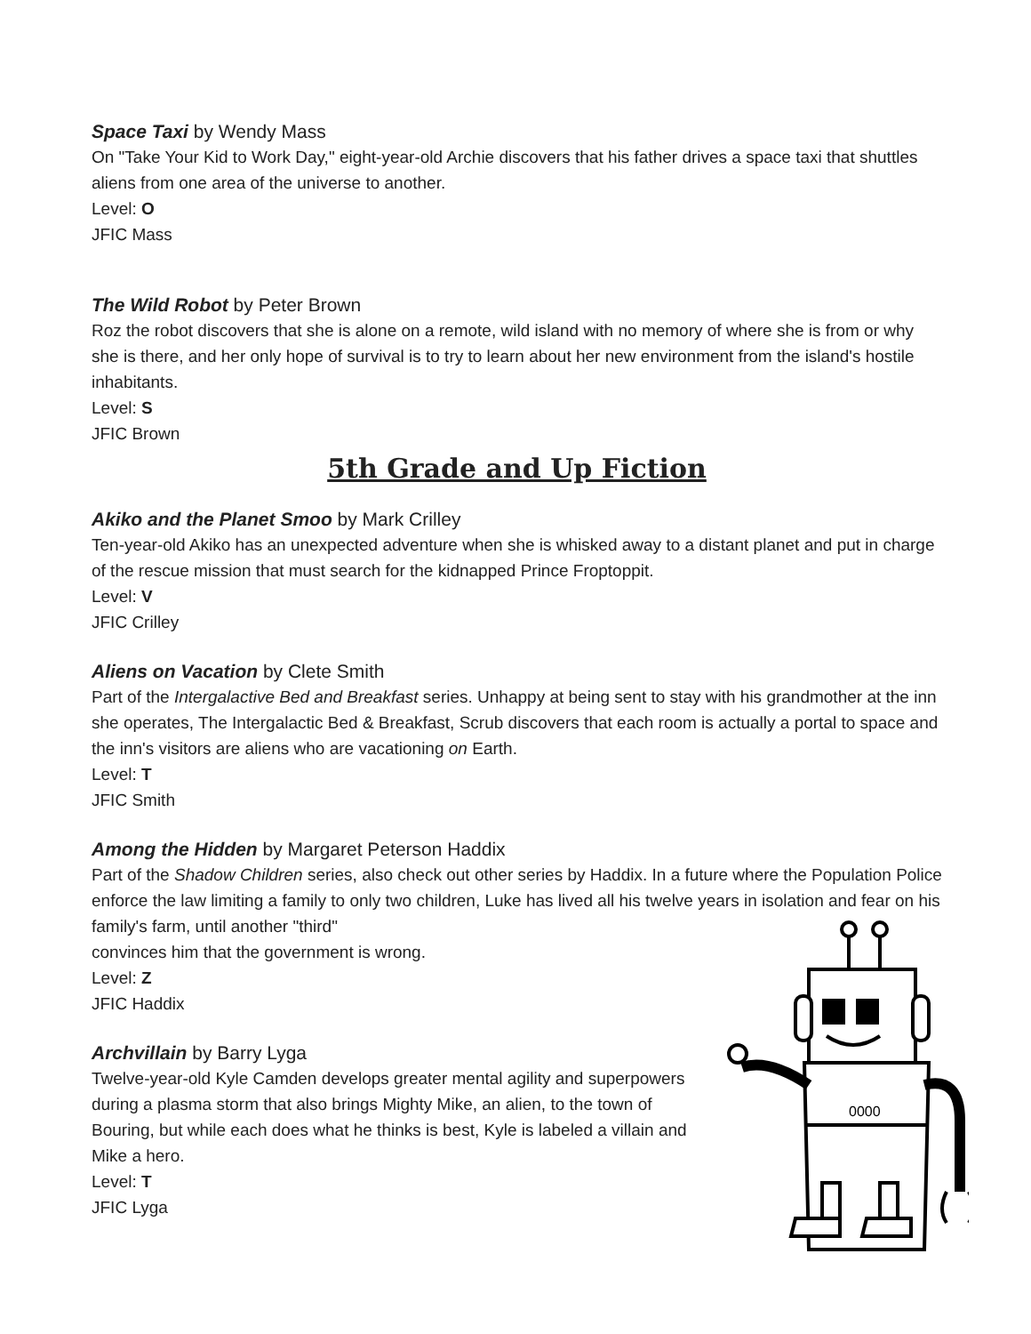Space Taxi by Wendy Mass
On "Take Your Kid to Work Day," eight-year-old Archie discovers that his father drives a space taxi that shuttles aliens from one area of the universe to another.
Level: O
JFIC Mass
The Wild Robot by Peter Brown
Roz the robot discovers that she is alone on a remote, wild island with no memory of where she is from or why she is there, and her only hope of survival is to try to learn about her new environment from the island's hostile inhabitants.
Level: S
JFIC Brown
5th Grade and Up Fiction
Akiko and the Planet Smoo by Mark Crilley
Ten-year-old Akiko has an unexpected adventure when she is whisked away to a distant planet and put in charge of the rescue mission that must search for the kidnapped Prince Froptoppit.
Level: V
JFIC Crilley
Aliens on Vacation by Clete Smith
Part of the Intergalactive Bed and Breakfast series. Unhappy at being sent to stay with his grandmother at the inn she operates, The Intergalactic Bed & Breakfast, Scrub discovers that each room is actually a portal to space and the inn's visitors are aliens who are vacationing on Earth.
Level: T
JFIC Smith
Among the Hidden by Margaret Peterson Haddix
Part of the Shadow Children series, also check out other series by Haddix. In a future where the Population Police enforce the law limiting a family to only two children, Luke has lived all his twelve years in isolation and fear on his family's farm, until another "third"
convinces him that the government is wrong.
Level: Z
JFIC Haddix
Archvillain by Barry Lyga
Twelve-year-old Kyle Camden develops greater mental agility and superpowers during a plasma storm that also brings Mighty Mike, an alien, to the town of Bouring, but while each does what he thinks is best, Kyle is labeled a villain and Mike a hero.
Level: T
JFIC Lyga
0000